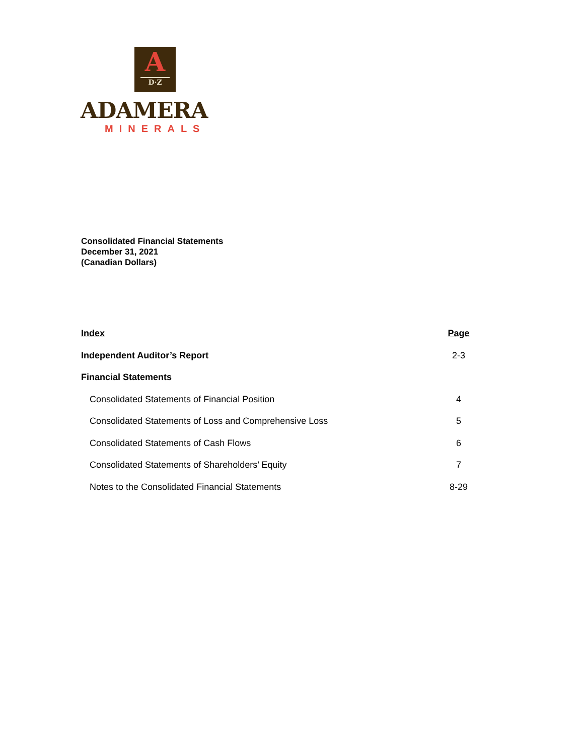A
D·Z
ADAMERA
MINERALS
Consolidated Financial Statements
December 31, 2021
(Canadian Dollars)
| Index | Page |
| --- | --- |
| Independent Auditor’s Report | 2-3 |
| Financial Statements | |
| Consolidated Statements of Financial Position | 4 |
| Consolidated Statements of Loss and Comprehensive Loss | 5 |
| Consolidated Statements of Cash Flows | 6 |
| Consolidated Statements of Shareholders’ Equity | 7 |
| Notes to the Consolidated Financial Statements | 8-29 |